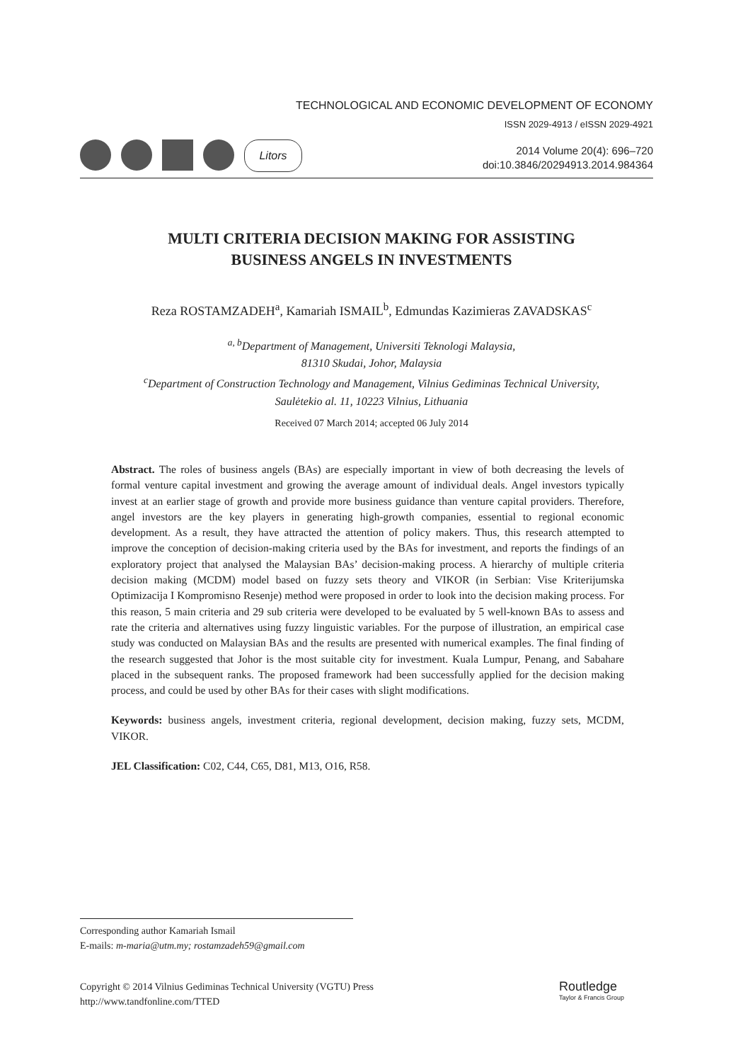TECHNOLOGICAL AND ECONOMIC DEVELOPMENT OF ECONOMY
ISSN 2029-4913 / eISSN 2029-4921
Litors
2014 Volume 20(4): 696–720
doi:10.3846/20294913.2014.984364
MULTI CRITERIA DECISION MAKING FOR ASSISTING
BUSINESS ANGELS IN INVESTMENTS
Reza ROSTAMZADEH<sup>a</sup>, Kamariah ISMAIL<sup>b</sup>, Edmundas Kazimieras ZAVADSKAS<sup>c</sup>
<sup>a, b</sup>Department of Management, Universiti Teknologi Malaysia,
81310 Skudai, Johor, Malaysia
<sup>c</sup> Department of Construction Technology and Management, Vilnius Gediminas Technical University,
Saulėtekio al. 11, 10223 Vilnius, Lithuania
Received 07 March 2014; accepted 06 July 2014
Abstract. The roles of business angels (BAs) are especially important in view of both decreasing the levels of formal venture capital investment and growing the average amount of individual deals. Angel investors typically invest at an earlier stage of growth and provide more business guidance than venture capital providers. Therefore, angel investors are the key players in generating high-growth companies, essential to regional economic development. As a result, they have attracted the attention of policy makers. Thus, this research attempted to improve the conception of decision-making criteria used by the BAs for investment, and reports the findings of an exploratory project that analysed the Malaysian BAs’ decision-making process. A hierarchy of multiple criteria decision making (MCDM) model based on fuzzy sets theory and VIKOR (in Serbian: Vise Kriterijumska Optimizacija I Kompromisno Resenje) method were proposed in order to look into the decision making process. For this reason, 5 main criteria and 29 sub criteria were developed to be evaluated by 5 well-known BAs to assess and rate the criteria and alternatives using fuzzy linguistic variables. For the purpose of illustration, an empirical case study was conducted on Malaysian BAs and the results are presented with numerical examples. The final finding of the research suggested that Johor is the most suitable city for investment. Kuala Lumpur, Penang, and Sabahare placed in the subsequent ranks. The proposed framework had been successfully applied for the decision making process, and could be used by other BAs for their cases with slight modifications.
Keywords: business angels, investment criteria, regional development, decision making, fuzzy sets, MCDM, VIKOR.
JEL Classification: C02, C44, C65, D81, M13, O16, R58.
Corresponding author Kamariah Ismail
E-mails: m-maria@utm.my; rostamzadeh59@gmail.com
Copyright © 2014 Vilnius Gediminas Technical University (VGTU) Press
http://www.tandfonline.com/TTED
Routledge
Taylor & Francis Group